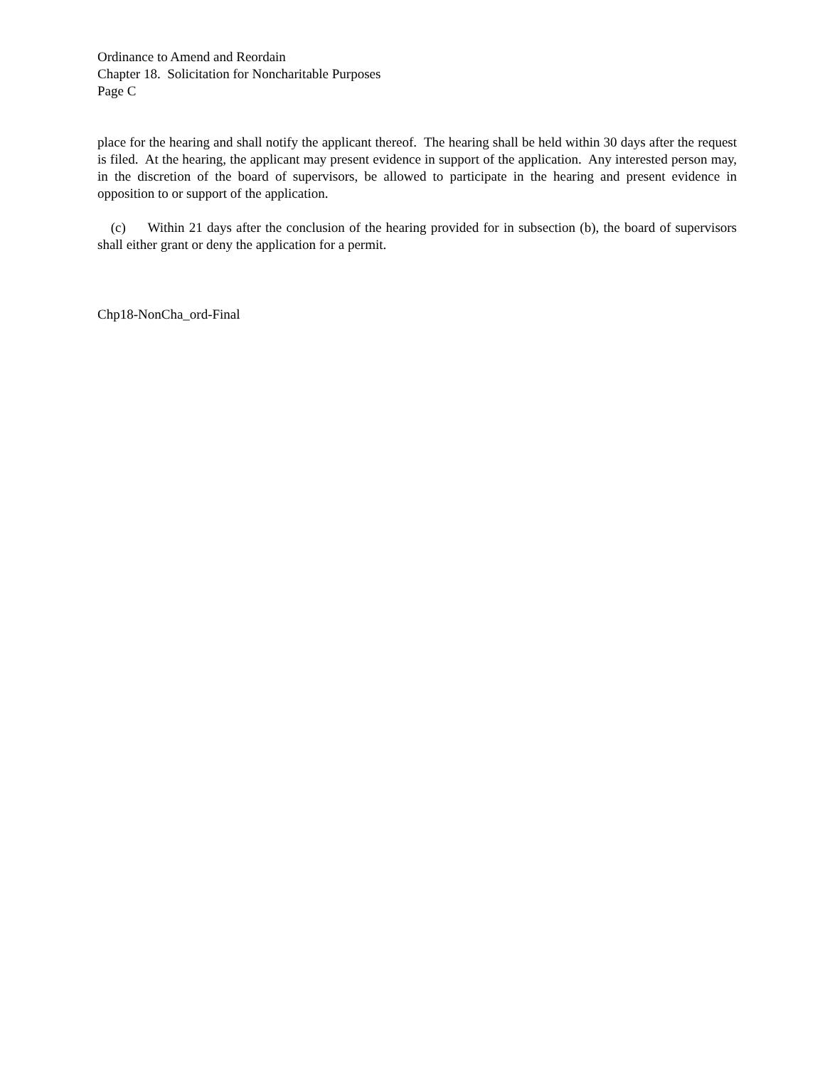Ordinance to Amend and Reordain
Chapter 18. Solicitation for Noncharitable Purposes
Page C
place for the hearing and shall notify the applicant thereof. The hearing shall be held within 30 days after the request is filed. At the hearing, the applicant may present evidence in support of the application. Any interested person may, in the discretion of the board of supervisors, be allowed to participate in the hearing and present evidence in opposition to or support of the application.
(c) Within 21 days after the conclusion of the hearing provided for in subsection (b), the board of supervisors shall either grant or deny the application for a permit.
Chp18-NonCha_ord-Final